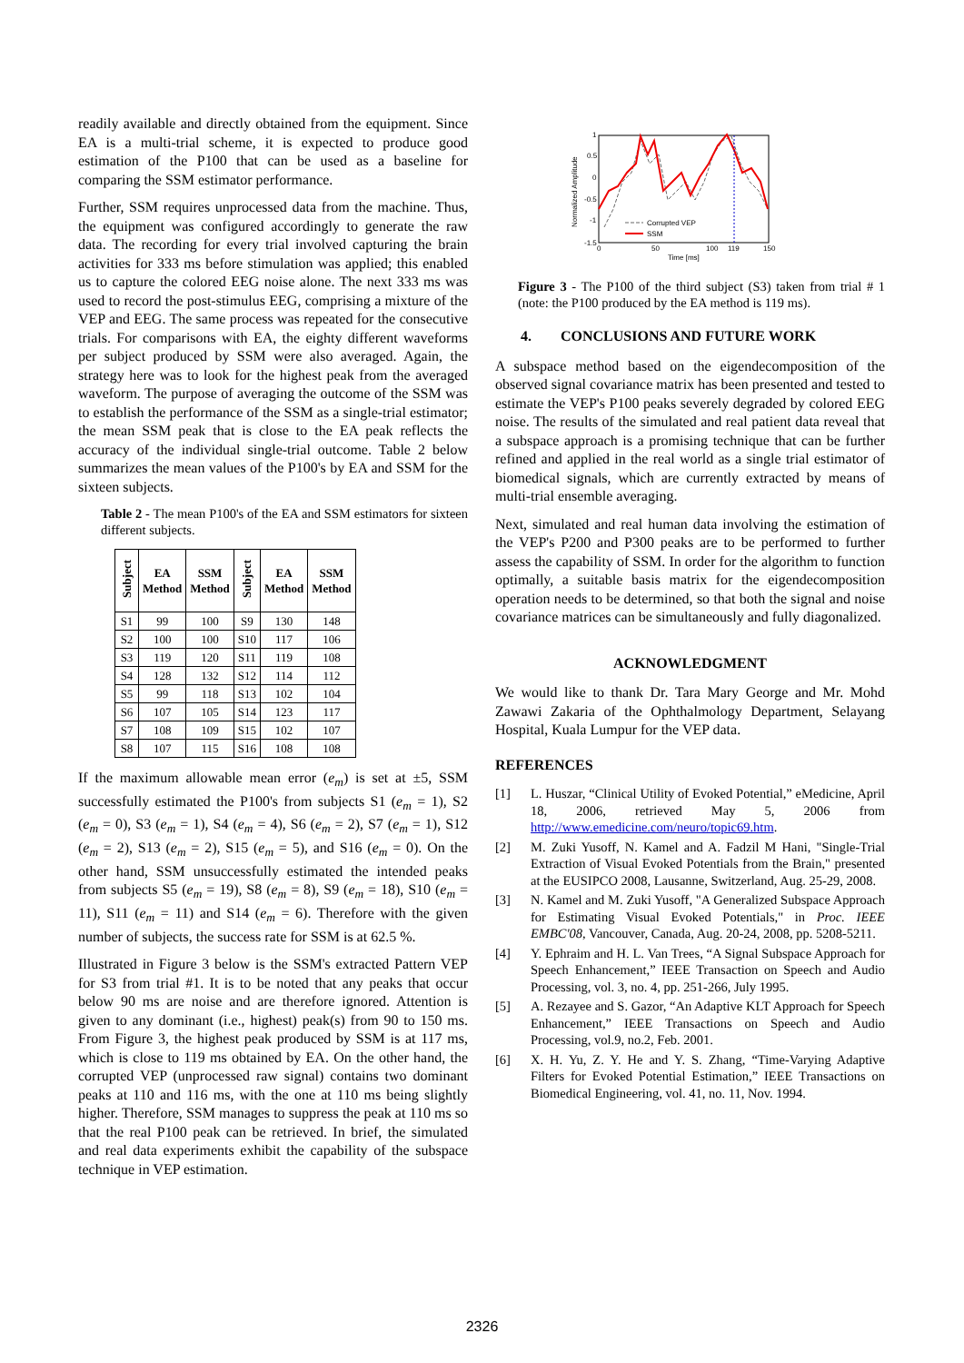readily available and directly obtained from the equipment. Since EA is a multi-trial scheme, it is expected to produce good estimation of the P100 that can be used as a baseline for comparing the SSM estimator performance.
Further, SSM requires unprocessed data from the machine. Thus, the equipment was configured accordingly to generate the raw data. The recording for every trial involved capturing the brain activities for 333 ms before stimulation was applied; this enabled us to capture the colored EEG noise alone. The next 333 ms was used to record the post-stimulus EEG, comprising a mixture of the VEP and EEG. The same process was repeated for the consecutive trials. For comparisons with EA, the eighty different waveforms per subject produced by SSM were also averaged. Again, the strategy here was to look for the highest peak from the averaged waveform. The purpose of averaging the outcome of the SSM was to establish the performance of the SSM as a single-trial estimator; the mean SSM peak that is close to the EA peak reflects the accuracy of the individual single-trial outcome. Table 2 below summarizes the mean values of the P100's by EA and SSM for the sixteen subjects.
Table 2 - The mean P100's of the EA and SSM estimators for sixteen different subjects.
| Subject | EA Method | SSM Method | Subject | EA Method | SSM Method |
| --- | --- | --- | --- | --- | --- |
| S1 | 99 | 100 | S9 | 130 | 148 |
| S2 | 100 | 100 | S10 | 117 | 106 |
| S3 | 119 | 120 | S11 | 119 | 108 |
| S4 | 128 | 132 | S12 | 114 | 112 |
| S5 | 99 | 118 | S13 | 102 | 104 |
| S6 | 107 | 105 | S14 | 123 | 117 |
| S7 | 108 | 109 | S15 | 102 | 107 |
| S8 | 107 | 115 | S16 | 108 | 108 |
If the maximum allowable mean error (e<sub>m</sub>) is set at ±5, SSM successfully estimated the P100's from subjects S1 (e<sub>m</sub> = 1), S2 (e<sub>m</sub> = 0), S3 (e<sub>m</sub> = 1), S4 (e<sub>m</sub> = 4), S6 (e<sub>m</sub> = 2), S7 (e<sub>m</sub> = 1), S12 (e<sub>m</sub> = 2), S13 (e<sub>m</sub> = 2), S15 (e<sub>m</sub> = 5), and S16 (e<sub>m</sub> = 0). On the other hand, SSM unsuccessfully estimated the intended peaks from subjects S5 (e<sub>m</sub> = 19), S8 (e<sub>m</sub> = 8), S9 (e<sub>m</sub> = 18), S10 (e<sub>m</sub> = 11), S11 (e<sub>m</sub> = 11) and S14 (e<sub>m</sub> = 6). Therefore with the given number of subjects, the success rate for SSM is at 62.5 %.
Illustrated in Figure 3 below is the SSM's extracted Pattern VEP for S3 from trial #1. It is to be noted that any peaks that occur below 90 ms are noise and are therefore ignored. Attention is given to any dominant (i.e., highest) peak(s) from 90 to 150 ms. From Figure 3, the highest peak produced by SSM is at 117 ms, which is close to 119 ms obtained by EA. On the other hand, the corrupted VEP (unprocessed raw signal) contains two dominant peaks at 110 and 116 ms, with the one at 110 ms being slightly higher. Therefore, SSM manages to suppress the peak at 110 ms so that the real P100 peak can be retrieved. In brief, the simulated and real data experiments exhibit the capability of the subspace technique in VEP estimation.
1
0.5
0
-0.5
-1
-1.5
Normalized Amplitude
0
50
100
119
150
Time [ms]
Corrupted VEP
SSM
Figure 3 - The P100 of the third subject (S3) taken from trial # 1 (note: the P100 produced by the EA method is 119 ms).
4. CONCLUSIONS AND FUTURE WORK
A subspace method based on the eigendecomposition of the observed signal covariance matrix has been presented and tested to estimate the VEP's P100 peaks severely degraded by colored EEG noise. The results of the simulated and real patient data reveal that a subspace approach is a promising technique that can be further refined and applied in the real world as a single trial estimator of biomedical signals, which are currently extracted by means of multi-trial ensemble averaging.
Next, simulated and real human data involving the estimation of the VEP's P200 and P300 peaks are to be performed to further assess the capability of SSM. In order for the algorithm to function optimally, a suitable basis matrix for the eigendecomposition operation needs to be determined, so that both the signal and noise covariance matrices can be simultaneously and fully diagonalized.
ACKNOWLEDGMENT
We would like to thank Dr. Tara Mary George and Mr. Mohd Zawawi Zakaria of the Ophthalmology Department, Selayang Hospital, Kuala Lumpur for the VEP data.
REFERENCES
[1] L. Huszar, “Clinical Utility of Evoked Potential,” eMedicine, April 18, 2006, retrieved May 5, 2006 from http://www.emedicine.com/neuro/topic69.htm.
[2] M. Zuki Yusoff, N. Kamel and A. Fadzil M Hani, "Single-Trial Extraction of Visual Evoked Potentials from the Brain," presented at the EUSIPCO 2008, Lausanne, Switzerland, Aug. 25-29, 2008.
[3] N. Kamel and M. Zuki Yusoff, "A Generalized Subspace Approach for Estimating Visual Evoked Potentials," in Proc. IEEE EMBC'08, Vancouver, Canada, Aug. 20-24, 2008, pp. 5208-5211.
[4] Y. Ephraim and H. L. Van Trees, “A Signal Subspace Approach for Speech Enhancement,” IEEE Transaction on Speech and Audio Processing, vol. 3, no. 4, pp. 251-266, July 1995.
[5] A. Rezayee and S. Gazor, “An Adaptive KLT Approach for Speech Enhancement,” IEEE Transactions on Speech and Audio Processing, vol.9, no.2, Feb. 2001.
[6] X. H. Yu, Z. Y. He and Y. S. Zhang, “Time-Varying Adaptive Filters for Evoked Potential Estimation,” IEEE Transactions on Biomedical Engineering, vol. 41, no. 11, Nov. 1994.
2326